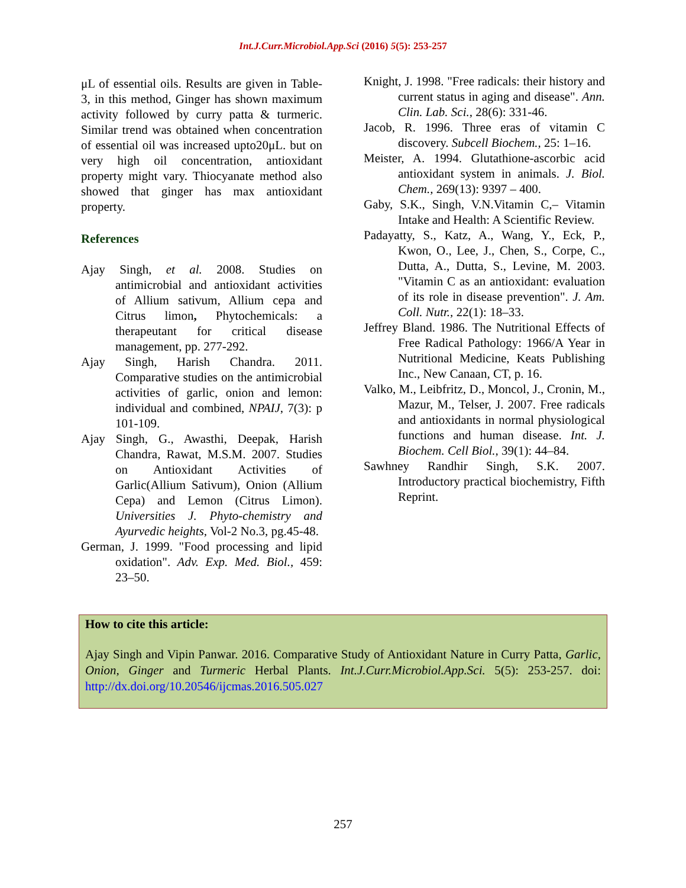Int.J.Curr.Microbiol.App.Sci (2016) 5(5): 253-257
μL of essential oils. Results are given in Table-3, in this method, Ginger has shown maximum activity followed by curry patta & turmeric. Similar trend was obtained when concentration of essential oil was increased upto20μL. but on very high oil concentration, antioxidant property might vary. Thiocyanate method also showed that ginger has max antioxidant property.
References
Ajay Singh, et al. 2008. Studies on antimicrobial and antioxidant activities of Allium sativum, Allium cepa and Citrus limon, Phytochemicals: a therapeutant for critical disease management, pp. 277-292.
Ajay Singh, Harish Chandra. 2011. Comparative studies on the antimicrobial activities of garlic, onion and lemon: individual and combined, NPAIJ, 7(3): p 101-109.
Ajay Singh, G., Awasthi, Deepak, Harish Chandra, Rawat, M.S.M. 2007. Studies on Antioxidant Activities of Garlic(Allium Sativum), Onion (Allium Cepa) and Lemon (Citrus Limon). Universities J. Phyto-chemistry and Ayurvedic heights, Vol-2 No.3, pg.45-48.
German, J. 1999. "Food processing and lipid oxidation". Adv. Exp. Med. Biol., 459: 23–50.
Knight, J. 1998. "Free radicals: their history and current status in aging and disease". Ann. Clin. Lab. Sci., 28(6): 331-46.
Jacob, R. 1996. Three eras of vitamin C discovery. Subcell Biochem., 25: 1–16.
Meister, A. 1994. Glutathione-ascorbic acid antioxidant system in animals. J. Biol. Chem., 269(13): 9397 – 400.
Gaby, S.K., Singh, V.N.Vitamin C,– Vitamin Intake and Health: A Scientific Review.
Padayatty, S., Katz, A., Wang, Y., Eck, P., Kwon, O., Lee, J., Chen, S., Corpe, C., Dutta, A., Dutta, S., Levine, M. 2003. "Vitamin C as an antioxidant: evaluation of its role in disease prevention". J. Am. Coll. Nutr., 22(1): 18–33.
Jeffrey Bland. 1986. The Nutritional Effects of Free Radical Pathology: 1966/A Year in Nutritional Medicine, Keats Publishing Inc., New Canaan, CT, p. 16.
Valko, M., Leibfritz, D., Moncol, J., Cronin, M., Mazur, M., Telser, J. 2007. Free radicals and antioxidants in normal physiological functions and human disease. Int. J. Biochem. Cell Biol., 39(1): 44–84.
Sawhney Randhir Singh, S.K. 2007. Introductory practical biochemistry, Fifth Reprint.
How to cite this article:
Ajay Singh and Vipin Panwar. 2016. Comparative Study of Antioxidant Nature in Curry Patta, Garlic, Onion, Ginger and Turmeric Herbal Plants. Int.J.Curr.Microbiol.App.Sci. 5(5): 253-257. doi: http://dx.doi.org/10.20546/ijcmas.2016.505.027
257